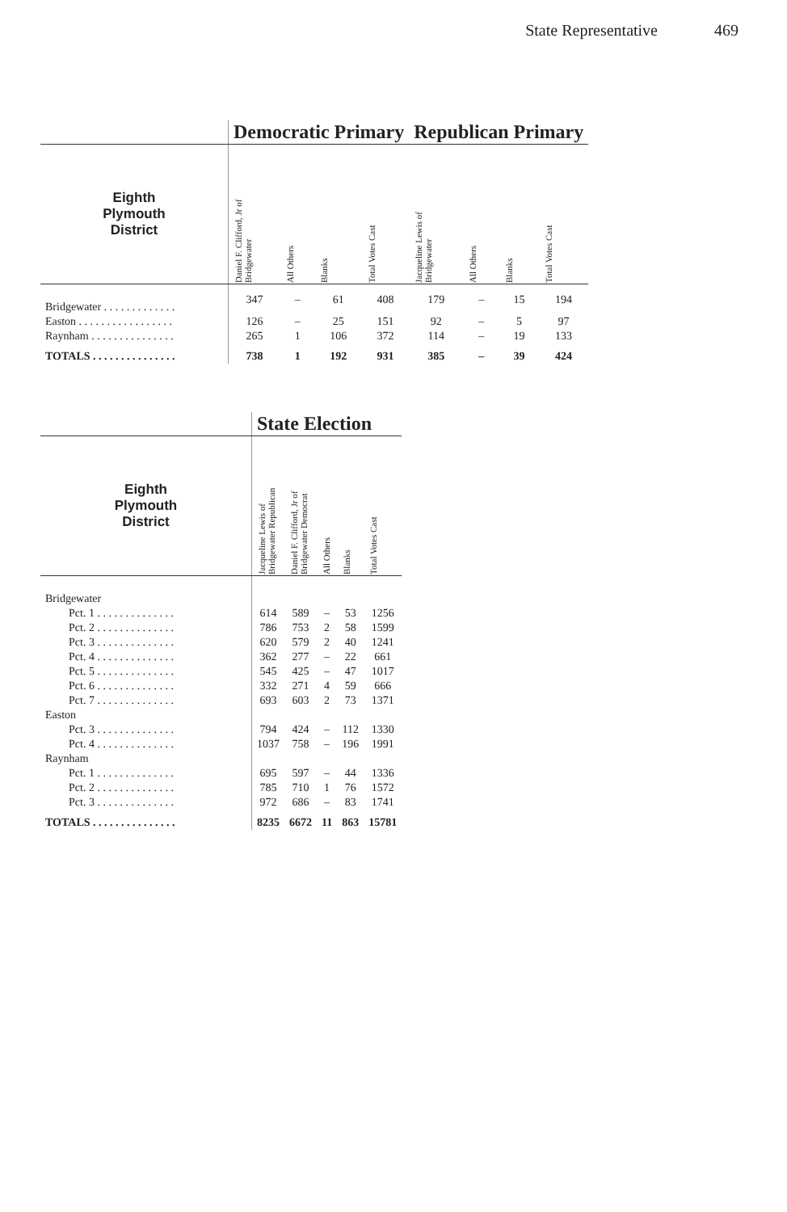State Representative 469
| | Democratic Primary | | | | Republican Primary | | | |
| --- | --- | --- | --- | --- | --- | --- | --- | --- |
| Eighth Plymouth District | Daniel F. Clifford, Jr of Bridgewater | All Others | Blanks | Total Votes Cast | Jacqueline Lewis of Bridgewater | All Others | Blanks | Total Votes Cast |
| Bridgewater . . . . . . . . . . . . . | 347 | – | 61 | 408 | 179 | – | 15 | 194 |
| Easton . . . . . . . . . . . . . . . . . | 126 | – | 25 | 151 | 92 | – | 5 | 97 |
| Raynham . . . . . . . . . . . . . . . | 265 | 1 | 106 | 372 | 114 | – | 19 | 133 |
| TOTALS . . . . . . . . . . . . . . . | 738 | 1 | 192 | 931 | 385 | – | 39 | 424 |
| | State Election | | | | |
| --- | --- | --- | --- | --- | --- |
| Eighth Plymouth District | Jacqueline Lewis of Bridgewater Republican | Daniel F. Clifford, Jr of Bridgewater Democrat | All Others | Blanks | Total Votes Cast |
| Bridgewater | | | | | |
| Pct. 1 . . . . . . . . . . . . . . | 614 | 589 | – | 53 | 1256 |
| Pct. 2 . . . . . . . . . . . . . . | 786 | 753 | 2 | 58 | 1599 |
| Pct. 3 . . . . . . . . . . . . . . | 620 | 579 | 2 | 40 | 1241 |
| Pct. 4 . . . . . . . . . . . . . . | 362 | 277 | – | 22 | 661 |
| Pct. 5 . . . . . . . . . . . . . . | 545 | 425 | – | 47 | 1017 |
| Pct. 6 . . . . . . . . . . . . . . | 332 | 271 | 4 | 59 | 666 |
| Pct. 7 . . . . . . . . . . . . . . | 693 | 603 | 2 | 73 | 1371 |
| Easton | | | | | |
| Pct. 3 . . . . . . . . . . . . . . | 794 | 424 | – | 112 | 1330 |
| Pct. 4 . . . . . . . . . . . . . . | 1037 | 758 | – | 196 | 1991 |
| Raynham | | | | | |
| Pct. 1 . . . . . . . . . . . . . . | 695 | 597 | – | 44 | 1336 |
| Pct. 2 . . . . . . . . . . . . . . | 785 | 710 | 1 | 76 | 1572 |
| Pct. 3 . . . . . . . . . . . . . . | 972 | 686 | – | 83 | 1741 |
| TOTALS . . . . . . . . . . . . . . . | 8235 | 6672 | 11 | 863 | 15781 |